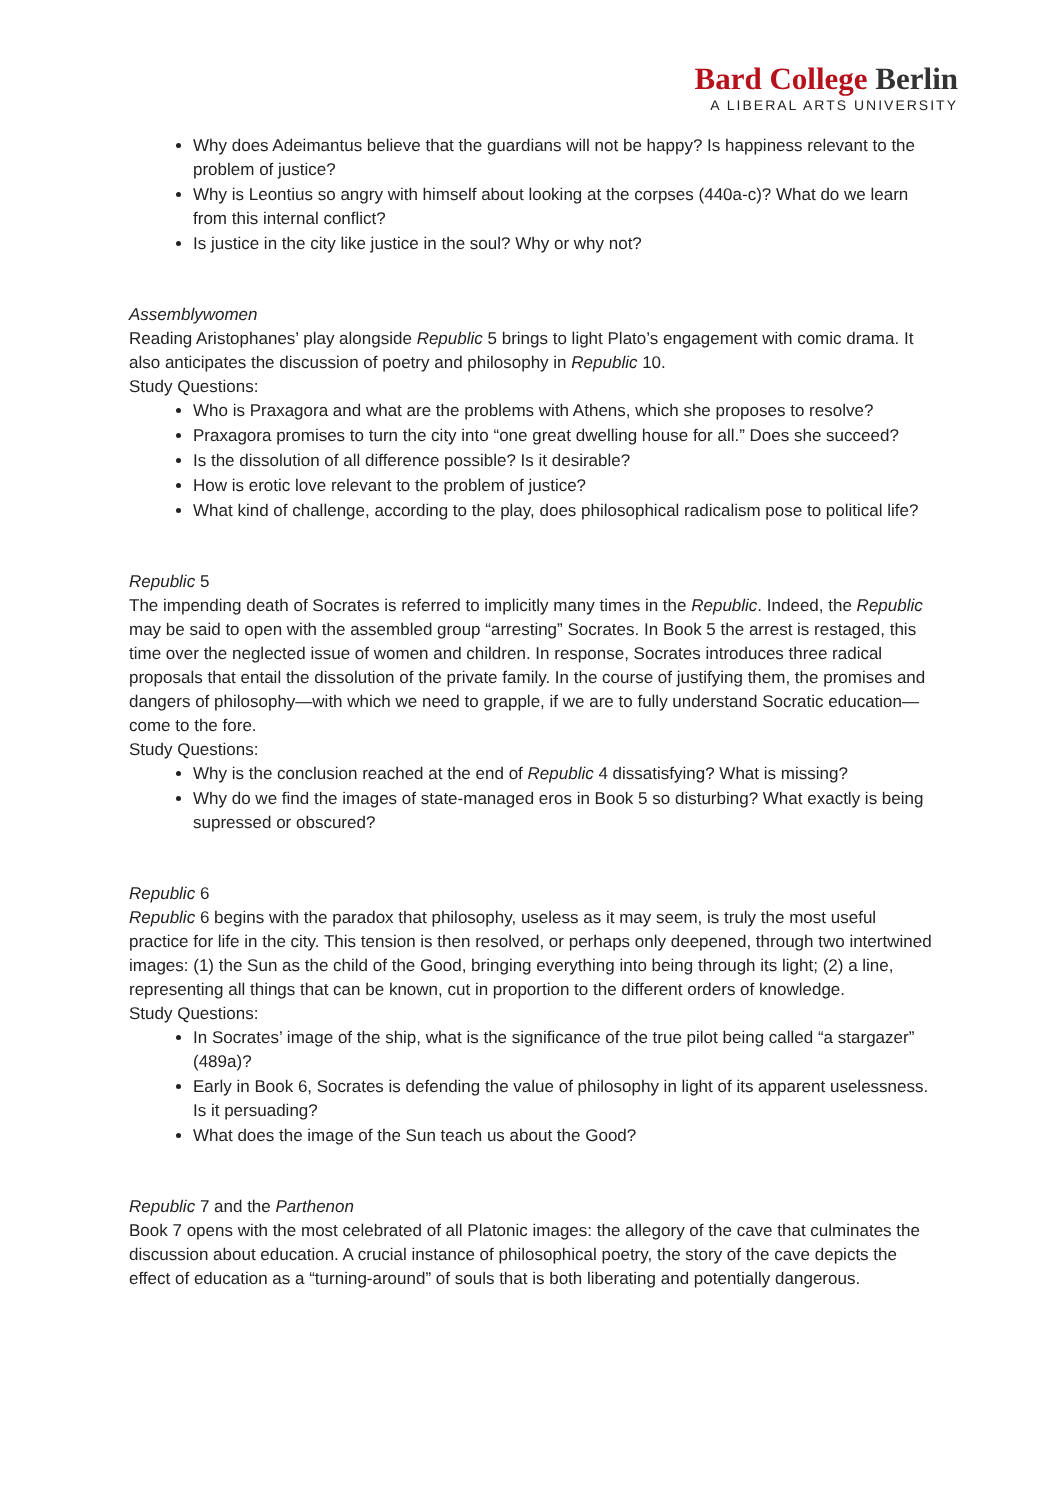Bard College Berlin
A LIBERAL ARTS UNIVERSITY
Why does Adeimantus believe that the guardians will not be happy? Is happiness relevant to the problem of justice?
Why is Leontius so angry with himself about looking at the corpses (440a-c)? What do we learn from this internal conflict?
Is justice in the city like justice in the soul? Why or why not?
Assemblywomen
Reading Aristophanes’ play alongside Republic 5 brings to light Plato’s engagement with comic drama. It also anticipates the discussion of poetry and philosophy in Republic 10.
Study Questions:
Who is Praxagora and what are the problems with Athens, which she proposes to resolve?
Praxagora promises to turn the city into “one great dwelling house for all.” Does she succeed?
Is the dissolution of all difference possible? Is it desirable?
How is erotic love relevant to the problem of justice?
What kind of challenge, according to the play, does philosophical radicalism pose to political life?
Republic 5
The impending death of Socrates is referred to implicitly many times in the Republic. Indeed, the Republic may be said to open with the assembled group “arresting” Socrates. In Book 5 the arrest is restaged, this time over the neglected issue of women and children. In response, Socrates introduces three radical proposals that entail the dissolution of the private family. In the course of justifying them, the promises and dangers of philosophy—with which we need to grapple, if we are to fully understand Socratic education—come to the fore.
Study Questions:
Why is the conclusion reached at the end of Republic 4 dissatisfying? What is missing?
Why do we find the images of state-managed eros in Book 5 so disturbing? What exactly is being supressed or obscured?
Republic 6
Republic 6 begins with the paradox that philosophy, useless as it may seem, is truly the most useful practice for life in the city. This tension is then resolved, or perhaps only deepened, through two intertwined images: (1) the Sun as the child of the Good, bringing everything into being through its light; (2) a line, representing all things that can be known, cut in proportion to the different orders of knowledge.
Study Questions:
In Socrates’ image of the ship, what is the significance of the true pilot being called “a stargazer” (489a)?
Early in Book 6, Socrates is defending the value of philosophy in light of its apparent uselessness. Is it persuading?
What does the image of the Sun teach us about the Good?
Republic 7 and the Parthenon
Book 7 opens with the most celebrated of all Platonic images: the allegory of the cave that culminates the discussion about education. A crucial instance of philosophical poetry, the story of the cave depicts the effect of education as a “turning-around” of souls that is both liberating and potentially dangerous.